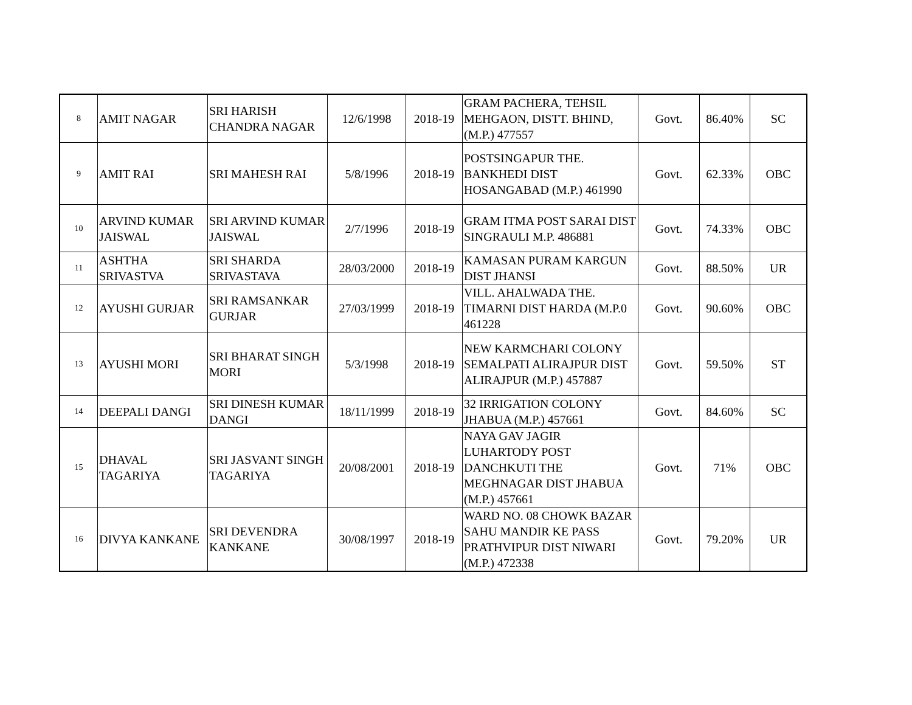| 8 | AMIT NAGAR | SRI HARISH CHANDRA NAGAR | 12/6/1998 | 2018-19 | GRAM PACHERA, TEHSIL MEHGAON, DISTT. BHIND, (M.P.) 477557 | Govt. | 86.40% | SC |
| 9 | AMIT RAI | SRI MAHESH RAI | 5/8/1996 | 2018-19 | POSTSINGAPUR THE. BANKHEDI DIST HOSANGABAD (M.P.) 461990 | Govt. | 62.33% | OBC |
| 10 | ARVIND KUMAR JAISWAL | SRI ARVIND KUMAR JAISWAL | 2/7/1996 | 2018-19 | GRAM ITMA POST SARAI DIST SINGRAULI M.P. 486881 | Govt. | 74.33% | OBC |
| 11 | ASHTHA SRIVASTVA | SRI SHARDA SRIVASTAVA | 28/03/2000 | 2018-19 | KAMASAN PURAM KARGUN DIST JHANSI | Govt. | 88.50% | UR |
| 12 | AYUSHI GURJAR | SRI RAMSANKAR GURJAR | 27/03/1999 | 2018-19 | VILL. AHALWADA THE. TIMARNI DIST HARDA (M.P.0 461228 | Govt. | 90.60% | OBC |
| 13 | AYUSHI MORI | SRI BHARAT SINGH MORI | 5/3/1998 | 2018-19 | NEW KARMCHARI COLONY SEMALPATI ALIRAJPUR DIST ALIRAJPUR (M.P.) 457887 | Govt. | 59.50% | ST |
| 14 | DEEPALI DANGI | SRI DINESH KUMAR DANGI | 18/11/1999 | 2018-19 | 32 IRRIGATION COLONY JHABUA (M.P.) 457661 | Govt. | 84.60% | SC |
| 15 | DHAVAL TAGARIYA | SRI JASVANT SINGH TAGARIYA | 20/08/2001 | 2018-19 | NAYA GAV JAGIR LUHARTODY POST DANCHKUTI THE MEGHNAGAR DIST JHABUA (M.P.) 457661 | Govt. | 71% | OBC |
| 16 | DIVYA KANKANE | SRI DEVENDRA KANKANE | 30/08/1997 | 2018-19 | WARD NO. 08 CHOWK BAZAR SAHU MANDIR KE PASS PRATHVIPUR DIST NIWARI (M.P.) 472338 | Govt. | 79.20% | UR |